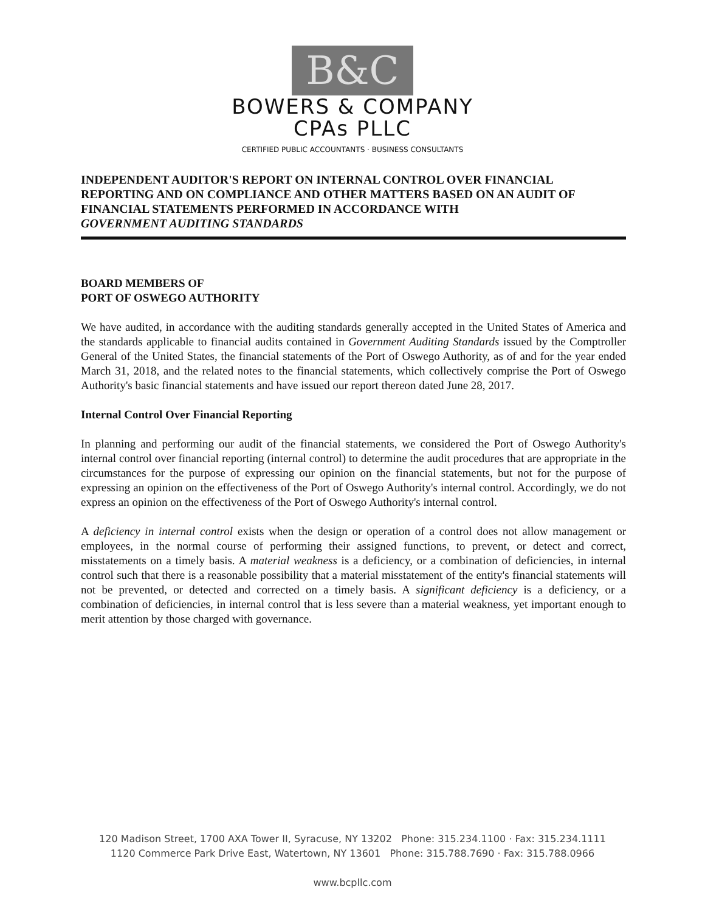B&C
BOWERS & COMPANY
CPAs PLLC
CERTIFIED PUBLIC ACCOUNTANTS · BUSINESS CONSULTANTS
INDEPENDENT AUDITOR'S REPORT ON INTERNAL CONTROL OVER FINANCIAL REPORTING AND ON COMPLIANCE AND OTHER MATTERS BASED ON AN AUDIT OF FINANCIAL STATEMENTS PERFORMED IN ACCORDANCE WITH
GOVERNMENT AUDITING STANDARDS
BOARD MEMBERS OF
PORT OF OSWEGO AUTHORITY
We have audited, in accordance with the auditing standards generally accepted in the United States of America and the standards applicable to financial audits contained in Government Auditing Standards issued by the Comptroller General of the United States, the financial statements of the Port of Oswego Authority, as of and for the year ended March 31, 2018, and the related notes to the financial statements, which collectively comprise the Port of Oswego Authority's basic financial statements and have issued our report thereon dated June 28, 2017.
Internal Control Over Financial Reporting
In planning and performing our audit of the financial statements, we considered the Port of Oswego Authority's internal control over financial reporting (internal control) to determine the audit procedures that are appropriate in the circumstances for the purpose of expressing our opinion on the financial statements, but not for the purpose of expressing an opinion on the effectiveness of the Port of Oswego Authority's internal control. Accordingly, we do not express an opinion on the effectiveness of the Port of Oswego Authority's internal control.
A deficiency in internal control exists when the design or operation of a control does not allow management or employees, in the normal course of performing their assigned functions, to prevent, or detect and correct, misstatements on a timely basis. A material weakness is a deficiency, or a combination of deficiencies, in internal control such that there is a reasonable possibility that a material misstatement of the entity's financial statements will not be prevented, or detected and corrected on a timely basis. A significant deficiency is a deficiency, or a combination of deficiencies, in internal control that is less severe than a material weakness, yet important enough to merit attention by those charged with governance.
120 Madison Street, 1700 AXA Tower II, Syracuse, NY 13202 Phone: 315.234.1100 · Fax: 315.234.1111
1120 Commerce Park Drive East, Watertown, NY 13601 Phone: 315.788.7690 · Fax: 315.788.0966
www.bcpllc.com